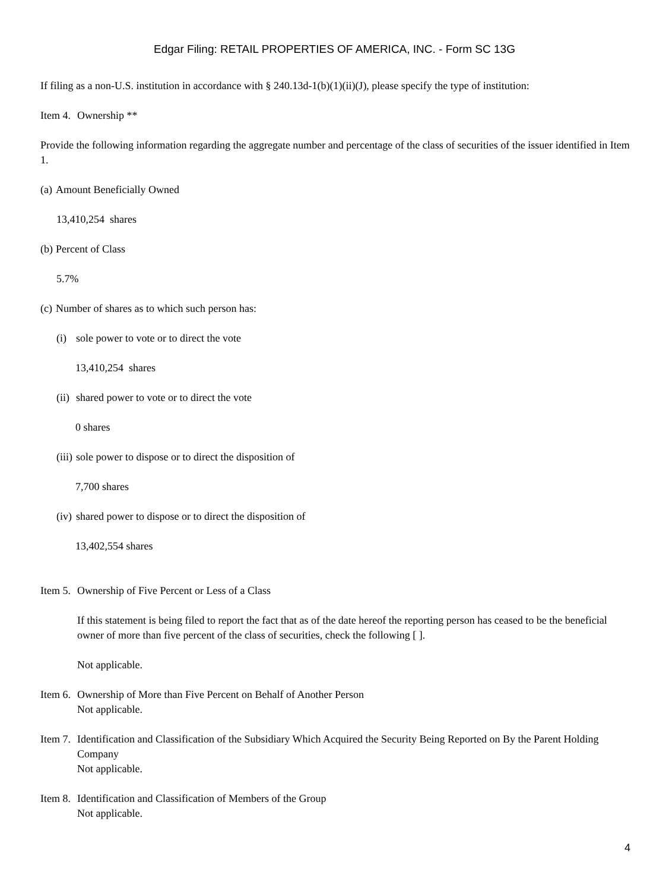Edgar Filing: RETAIL PROPERTIES OF AMERICA, INC. - Form SC 13G
If filing as a non-U.S. institution in accordance with § 240.13d-1(b)(1)(ii)(J), please specify the type of institution:
Item 4. Ownership **
Provide the following information regarding the aggregate number and percentage of the class of securities of the issuer identified in Item 1.
(a) Amount Beneficially Owned
13,410,254 shares
(b) Percent of Class
5.7%
(c) Number of shares as to which such person has:
(i) sole power to vote or to direct the vote
13,410,254 shares
(ii) shared power to vote or to direct the vote
0 shares
(iii) sole power to dispose or to direct the disposition of
7,700 shares
(iv) shared power to dispose or to direct the disposition of
13,402,554 shares
Item 5. Ownership of Five Percent or Less of a Class
If this statement is being filed to report the fact that as of the date hereof the reporting person has ceased to be the beneficial owner of more than five percent of the class of securities, check the following [ ].
Not applicable.
Item 6. Ownership of More than Five Percent on Behalf of Another Person
Not applicable.
Item 7. Identification and Classification of the Subsidiary Which Acquired the Security Being Reported on By the Parent Holding Company
Not applicable.
Item 8. Identification and Classification of Members of the Group
Not applicable.
4